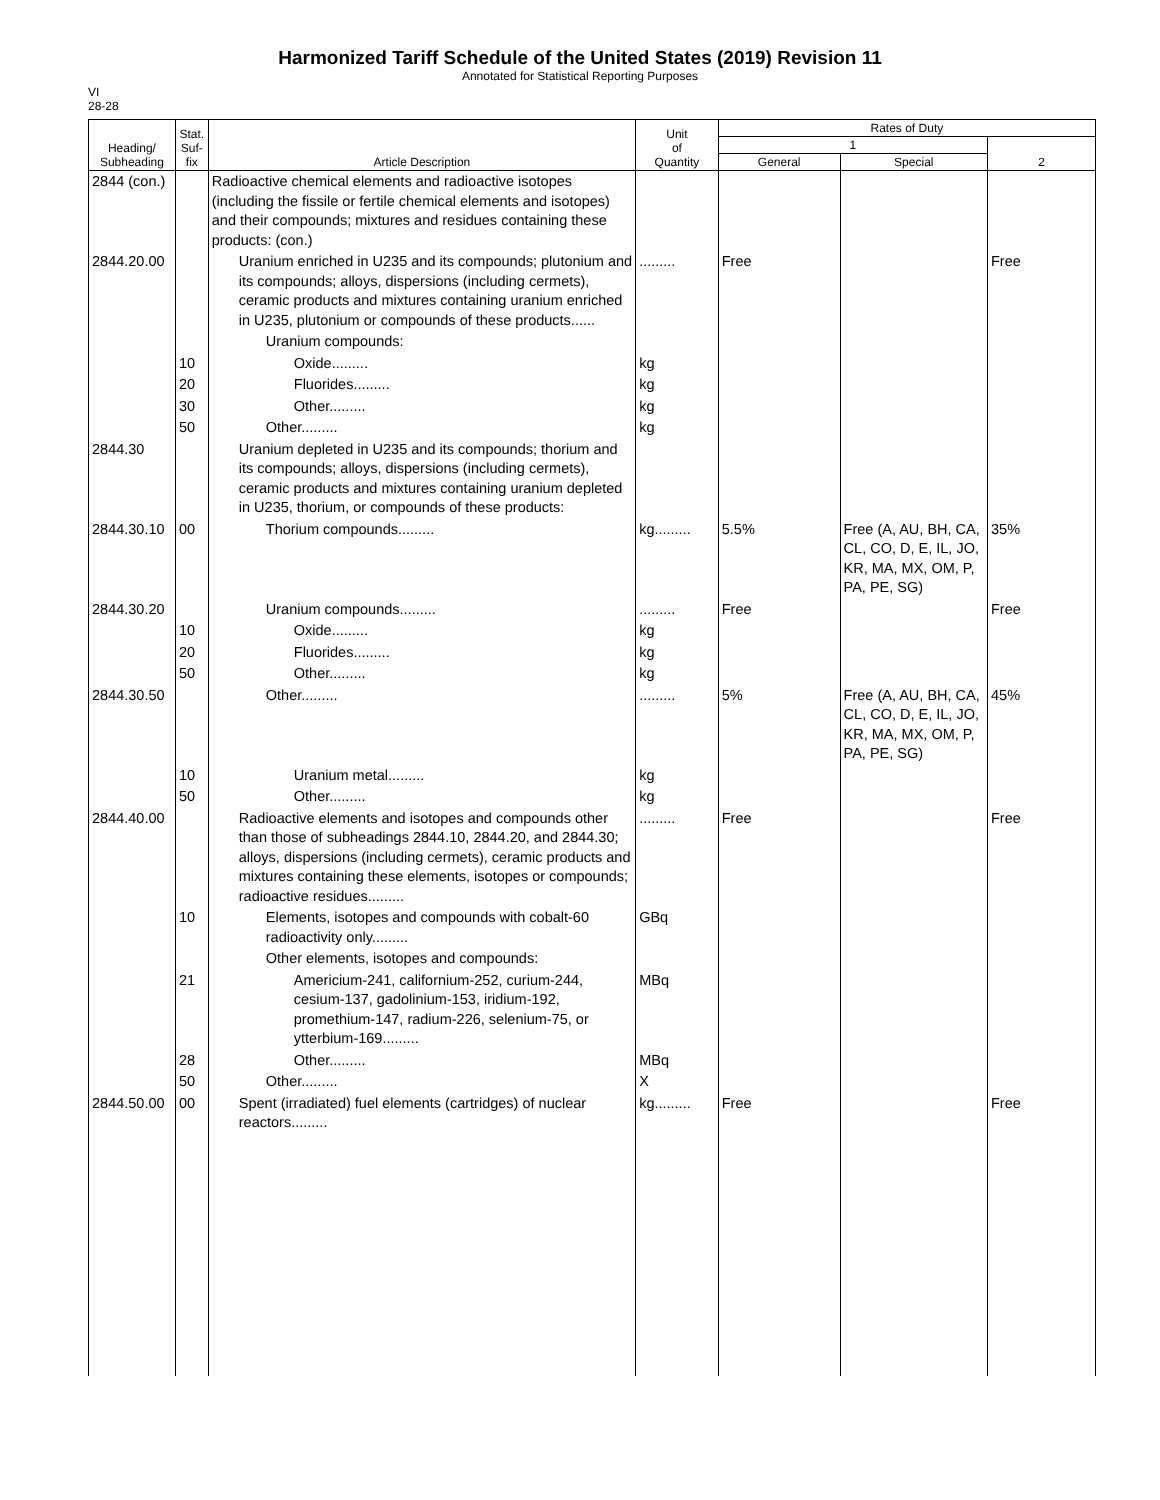Harmonized Tariff Schedule of the United States (2019) Revision 11
Annotated for Statistical Reporting Purposes
VI
28-28
| Heading/ Subheading | Stat. Suf- fix | Article Description | Unit of Quantity | Rates of Duty | | |
| --- | --- | --- | --- | --- | --- | --- |
| | | | | 1 | | 2 |
| | | | | General | Special | |
| 2844 (con.) | | Radioactive chemical elements and radioactive isotopes (including the fissile or fertile chemical elements and isotopes) and their compounds; mixtures and residues containing these products: (con.) | | | | |
| 2844.20.00 | | Uranium enriched in U235 and its compounds; plutonium and its compounds; alloys, dispersions (including cermets), ceramic products and mixtures containing uranium enriched in U235, plutonium or compounds of these products...... | ......... | Free | | Free |
| | | Uranium compounds: | | | | |
| | 10 | Oxide......... | kg | | | |
| | 20 | Fluorides......... | kg | | | |
| | 30 | Other......... | kg | | | |
| | 50 | Other......... | kg | | | |
| 2844.30 | | Uranium depleted in U235 and its compounds; thorium and its compounds; alloys, dispersions (including cermets), ceramic products and mixtures containing uranium depleted in U235, thorium, or compounds of these products: | | | | |
| 2844.30.10 | 00 | Thorium compounds......... | kg......... | 5.5% | Free (A, AU, BH, CA, CL, CO, D, E, IL, JO, KR, MA, MX, OM, P, PA, PE, SG) | 35% |
| 2844.30.20 | | Uranium compounds......... | ......... | Free | | Free |
| | 10 | Oxide......... | kg | | | |
| | 20 | Fluorides......... | kg | | | |
| | 50 | Other......... | kg | | | |
| 2844.30.50 | | Other......... | ......... | 5% | Free (A, AU, BH, CA, CL, CO, D, E, IL, JO, KR, MA, MX, OM, P, PA, PE, SG) | 45% |
| | 10 | Uranium metal......... | kg | | | |
| | 50 | Other......... | kg | | | |
| 2844.40.00 | | Radioactive elements and isotopes and compounds other than those of subheadings 2844.10, 2844.20, and 2844.30; alloys, dispersions (including cermets), ceramic products and mixtures containing these elements, isotopes or compounds; radioactive residues......... | ......... | Free | | Free |
| | 10 | Elements, isotopes and compounds with cobalt-60 radioactivity only......... | GBq | | | |
| | | Other elements, isotopes and compounds: | | | | |
| | 21 | Americium-241, californium-252, curium-244, cesium-137, gadolinium-153, iridium-192, promethium-147, radium-226, selenium-75, or ytterbium-169......... | MBq | | | |
| | 28 | Other......... | MBq | | | |
| | 50 | Other......... | X | | | |
| 2844.50.00 | 00 | Spent (irradiated) fuel elements (cartridges) of nuclear reactors......... | kg......... | Free | | Free |